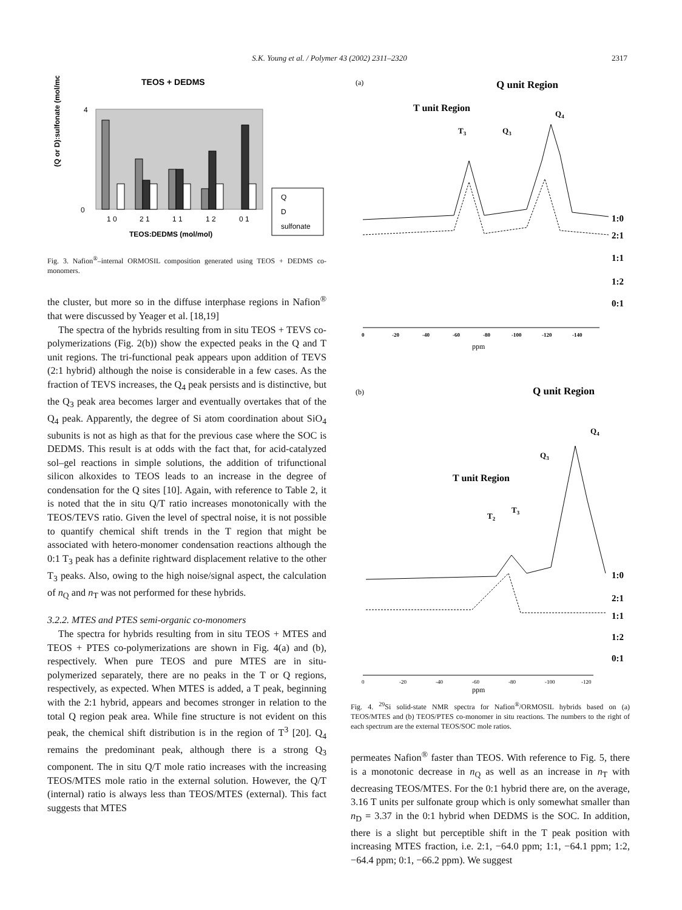S.K. Young et al. / Polymer 43 (2002) 2311–2320 2317
TEOS + DEDMS
(Q or D):sulfonate (mol/mol)
4
0
1 0
2 1
1 1
1 2
0 1
TEOS:DEDMS (mol/mol)
Q
D
sulfonate
Fig. 3. Nafion<sup>®</sup>–internal ORMOSIL composition generated using TEOS + DEDMS co-monomers.
the cluster, but more so in the diffuse interphase regions in Nafion<sup>®</sup> that were discussed by Yeager et al. [18,19]
The spectra of the hybrids resulting from in situ TEOS + TEVS co-polymerizations (Fig. 2(b)) show the expected peaks in the Q and T unit regions. The tri-functional peak appears upon addition of TEVS (2:1 hybrid) although the noise is considerable in a few cases. As the fraction of TEVS increases, the Q<sub>4</sub> peak persists and is distinctive, but the Q<sub>3</sub> peak area becomes larger and eventually overtakes that of the Q<sub>4</sub> peak. Apparently, the degree of Si atom coordination about SiO<sub>4</sub> subunits is not as high as that for the previous case where the SOC is DEDMS. This result is at odds with the fact that, for acid-catalyzed sol–gel reactions in simple solutions, the addition of trifunctional silicon alkoxides to TEOS leads to an increase in the degree of condensation for the Q sites [10]. Again, with reference to Table 2, it is noted that the in situ Q/T ratio increases monotonically with the TEOS/TEVS ratio. Given the level of spectral noise, it is not possible to quantify chemical shift trends in the T region that might be associated with hetero-monomer condensation reactions although the 0:1 T<sub>3</sub> peak has a definite rightward displacement relative to the other T<sub>3</sub> peaks. Also, owing to the high noise/signal aspect, the calculation of n<sub>Q</sub> and n<sub>T</sub> was not performed for these hybrids.
3.2.2. MTES and PTES semi-organic co-monomers
The spectra for hybrids resulting from in situ TEOS + MTES and TEOS + PTES co-polymerizations are shown in Fig. 4(a) and (b), respectively. When pure TEOS and pure MTES are in situ-polymerized separately, there are no peaks in the T or Q regions, respectively, as expected. When MTES is added, a T peak, beginning with the 2:1 hybrid, appears and becomes stronger in relation to the total Q region peak area. While fine structure is not evident on this peak, the chemical shift distribution is in the region of T<sup>3</sup> [20]. Q<sub>4</sub> remains the predominant peak, although there is a strong Q<sub>3</sub> component. The in situ Q/T mole ratio increases with the increasing TEOS/MTES mole ratio in the external solution. However, the Q/T (internal) ratio is always less than TEOS/MTES (external). This fact suggests that MTES
(a)
Q unit Region
T unit Region
T3
Q3
Q4
1:0
2:1
1:1
1:2
0:1
0
-20
-40
-60
-80
-100
-120
-140
ppm
(b)
Q unit Region
T unit Region
T2
T3
Q3
Q4
1:0
2:1
1:1
1:2
0:1
0
-20
-40
-60
-80
-100
-120
ppm
Fig. 4. <sup>29</sup>Si solid-state NMR spectra for Nafion<sup>®</sup>/ORMOSIL hybrids based on (a) TEOS/MTES and (b) TEOS/PTES co-monomer in situ reactions. The numbers to the right of each spectrum are the external TEOS/SOC mole ratios.
permeates Nafion<sup>®</sup> faster than TEOS. With reference to Fig. 5, there is a monotonic decrease in n<sub>Q</sub> as well as an increase in n<sub>T</sub> with decreasing TEOS/MTES. For the 0:1 hybrid there are, on the average, 3.16 T units per sulfonate group which is only somewhat smaller than n<sub>D</sub> = 3.37 in the 0:1 hybrid when DEDMS is the SOC. In addition, there is a slight but perceptible shift in the T peak position with increasing MTES fraction, i.e. 2:1, −64.0 ppm; 1:1, −64.1 ppm; 1:2, −64.4 ppm; 0:1, −66.2 ppm). We suggest